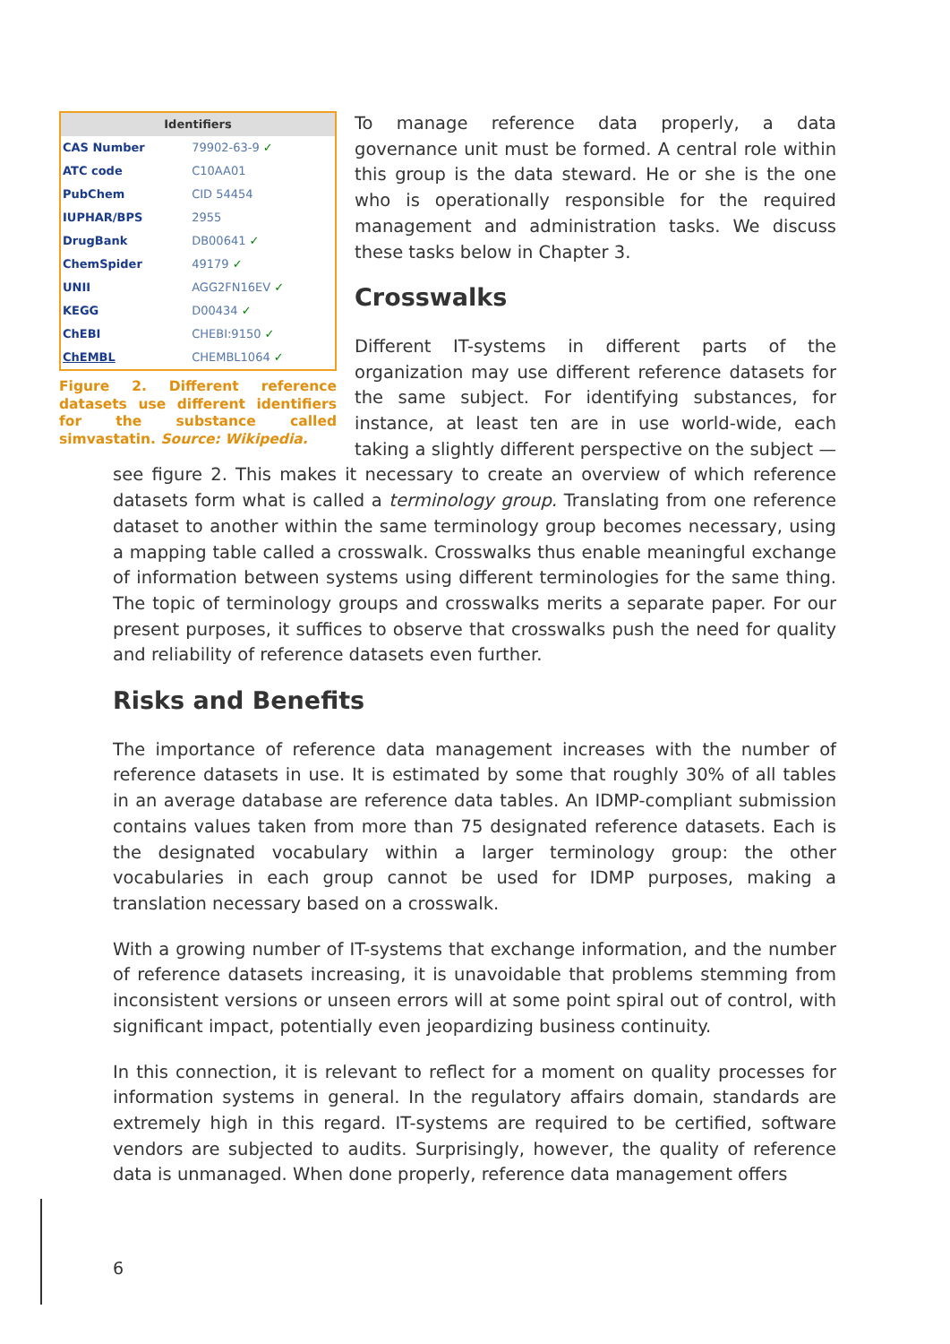| Identifiers | |
| --- | --- |
| CAS Number | 79902-63-9 ✓ |
| ATC code | C10AA01 |
| PubChem | CID 54454 |
| IUPHAR/BPS | 2955 |
| DrugBank | DB00641 ✓ |
| ChemSpider | 49179 ✓ |
| UNII | AGG2FN16EV ✓ |
| KEGG | D00434 ✓ |
| ChEBI | CHEBI:9150 ✓ |
| ChEMBL | CHEMBL1064 ✓ |
Figure 2. Different reference datasets use different identifiers for the substance called simvastatin. Source: Wikipedia.
To manage reference data properly, a data governance unit must be formed. A central role within this group is the data steward. He or she is the one who is operationally responsible for the required management and administration tasks. We discuss these tasks below in Chapter 3.
Crosswalks
Different IT-systems in different parts of the organization may use different reference datasets for the same subject. For identifying substances, for instance, at least ten are in use world-wide, each taking a slightly different perspective on the subject — see figure 2. This makes it necessary to create an overview of which reference datasets form what is called a terminology group. Translating from one reference dataset to another within the same terminology group becomes necessary, using a mapping table called a crosswalk. Crosswalks thus enable meaningful exchange of information between systems using different terminologies for the same thing. The topic of terminology groups and crosswalks merits a separate paper. For our present purposes, it suffices to observe that crosswalks push the need for quality and reliability of reference datasets even further.
Risks and Benefits
The importance of reference data management increases with the number of reference datasets in use. It is estimated by some that roughly 30% of all tables in an average database are reference data tables. An IDMP-compliant submission contains values taken from more than 75 designated reference datasets. Each is the designated vocabulary within a larger terminology group: the other vocabularies in each group cannot be used for IDMP purposes, making a translation necessary based on a crosswalk.
With a growing number of IT-systems that exchange information, and the number of reference datasets increasing, it is unavoidable that problems stemming from inconsistent versions or unseen errors will at some point spiral out of control, with significant impact, potentially even jeopardizing business continuity.
In this connection, it is relevant to reflect for a moment on quality processes for information systems in general. In the regulatory affairs domain, standards are extremely high in this regard. IT-systems are required to be certified, software vendors are subjected to audits. Surprisingly, however, the quality of reference data is unmanaged. When done properly, reference data management offers
6